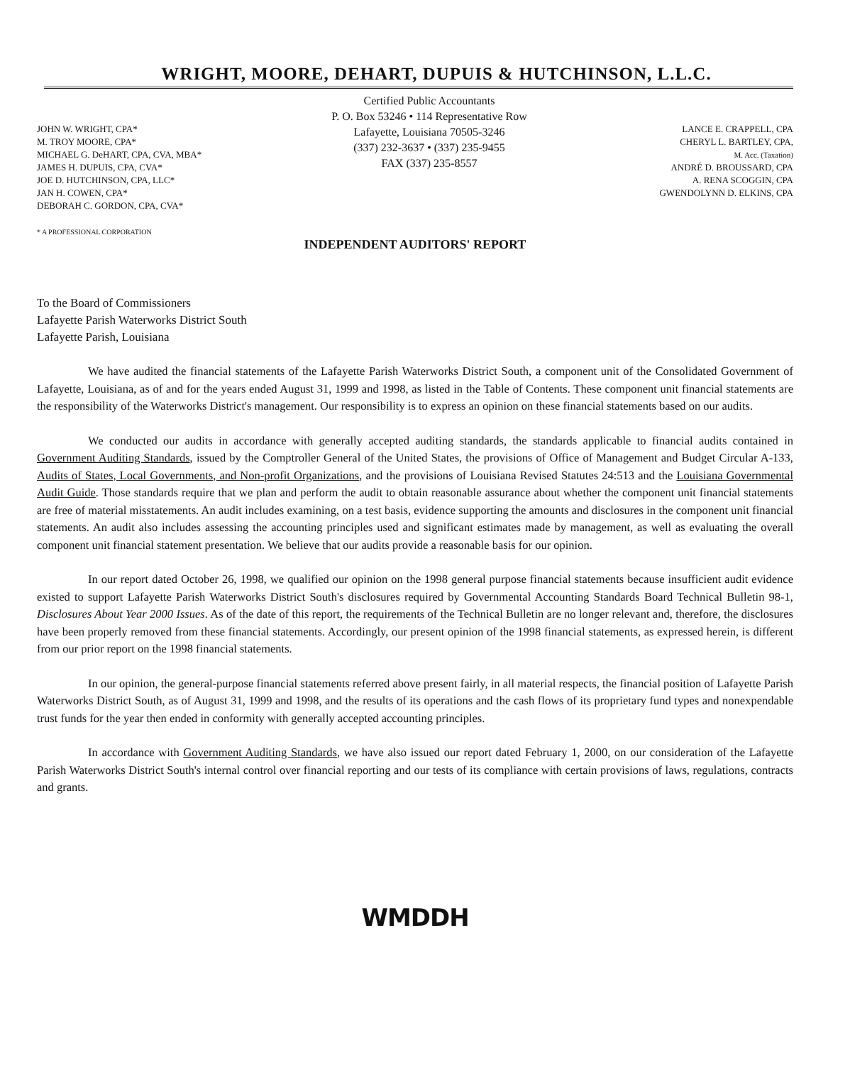WRIGHT, MOORE, DEHART, DUPUIS & HUTCHINSON, L.L.C.
JOHN W. WRIGHT, CPA*
M. TROY MOORE, CPA*
MICHAEL G. DeHART, CPA, CVA, MBA*
JAMES H. DUPUIS, CPA, CVA*
JOE D. HUTCHINSON, CPA, LLC*
JAN H. COWEN, CPA*
DEBORAH C. GORDON, CPA, CVA*
* A PROFESSIONAL CORPORATION
Certified Public Accountants
P. O. Box 53246 • 114 Representative Row
Lafayette, Louisiana 70505-3246
(337) 232-3637 • (337) 235-9455
FAX (337) 235-8557
LANCE E. CRAPPELL, CPA
CHERYL L. BARTLEY, CPA,
M. Acc. (Taxation)
ANDRÉ D. BROUSSARD, CPA
A. RENA SCOGGIN, CPA
GWENDOLYNN D. ELKINS, CPA
INDEPENDENT AUDITORS' REPORT
To the Board of Commissioners
Lafayette Parish Waterworks District South
Lafayette Parish, Louisiana
We have audited the financial statements of the Lafayette Parish Waterworks District South, a component unit of the Consolidated Government of Lafayette, Louisiana, as of and for the years ended August 31, 1999 and 1998, as listed in the Table of Contents. These component unit financial statements are the responsibility of the Waterworks District's management. Our responsibility is to express an opinion on these financial statements based on our audits.
We conducted our audits in accordance with generally accepted auditing standards, the standards applicable to financial audits contained in Government Auditing Standards, issued by the Comptroller General of the United States, the provisions of Office of Management and Budget Circular A-133, Audits of States, Local Governments, and Non-profit Organizations, and the provisions of Louisiana Revised Statutes 24:513 and the Louisiana Governmental Audit Guide. Those standards require that we plan and perform the audit to obtain reasonable assurance about whether the component unit financial statements are free of material misstatements. An audit includes examining, on a test basis, evidence supporting the amounts and disclosures in the component unit financial statements. An audit also includes assessing the accounting principles used and significant estimates made by management, as well as evaluating the overall component unit financial statement presentation. We believe that our audits provide a reasonable basis for our opinion.
In our report dated October 26, 1998, we qualified our opinion on the 1998 general purpose financial statements because insufficient audit evidence existed to support Lafayette Parish Waterworks District South's disclosures required by Governmental Accounting Standards Board Technical Bulletin 98-1, Disclosures About Year 2000 Issues. As of the date of this report, the requirements of the Technical Bulletin are no longer relevant and, therefore, the disclosures have been properly removed from these financial statements. Accordingly, our present opinion of the 1998 financial statements, as expressed herein, is different from our prior report on the 1998 financial statements.
In our opinion, the general-purpose financial statements referred above present fairly, in all material respects, the financial position of Lafayette Parish Waterworks District South, as of August 31, 1999 and 1998, and the results of its operations and the cash flows of its proprietary fund types and nonexpendable trust funds for the year then ended in conformity with generally accepted accounting principles.
In accordance with Government Auditing Standards, we have also issued our report dated February 1, 2000, on our consideration of the Lafayette Parish Waterworks District South's internal control over financial reporting and our tests of its compliance with certain provisions of laws, regulations, contracts and grants.
WMDDH